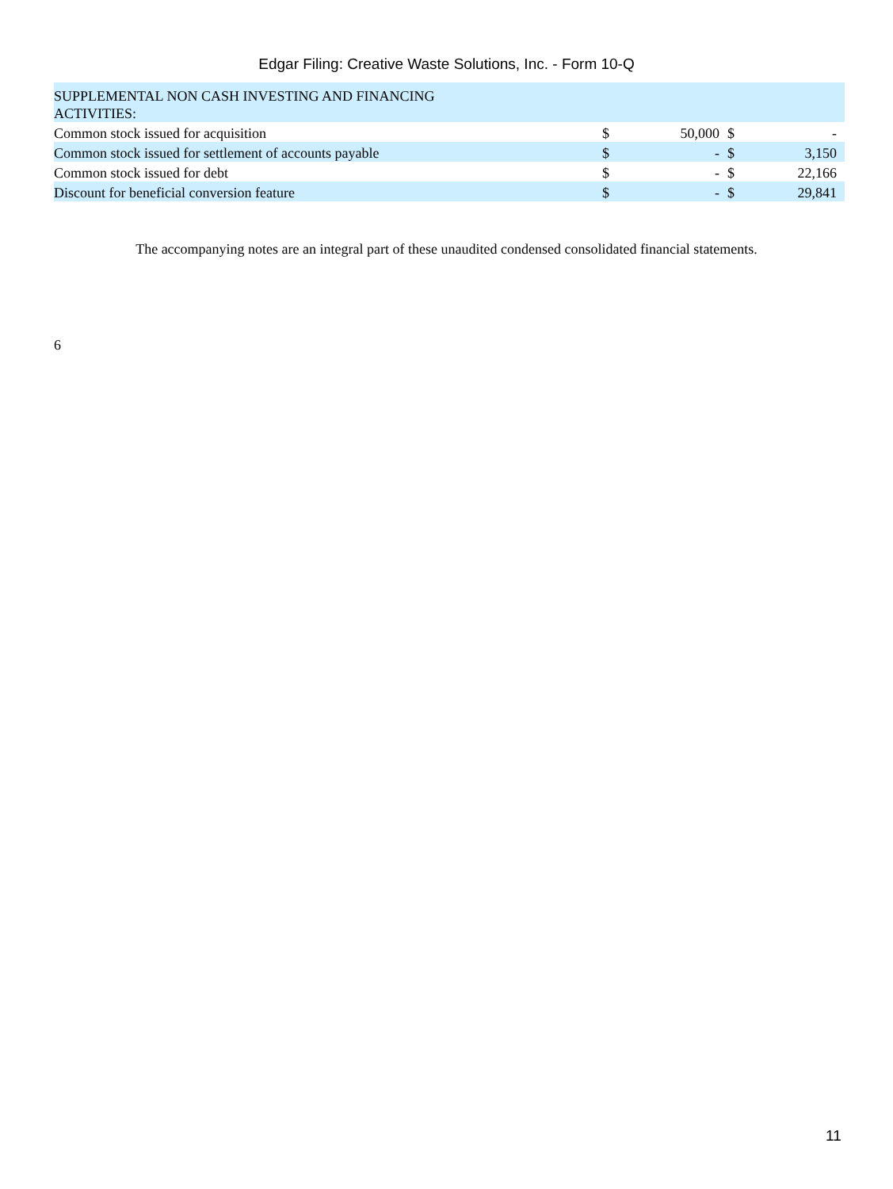Edgar Filing: Creative Waste Solutions, Inc. - Form 10-Q
| SUPPLEMENTAL NON CASH INVESTING AND FINANCING ACTIVITIES: | | | | |
| Common stock issued for acquisition | $ | 50,000 | $ | - |
| Common stock issued for settlement of accounts payable | $ | - | $ | 3,150 |
| Common stock issued for debt | $ | - | $ | 22,166 |
| Discount for beneficial conversion feature | $ | - | $ | 29,841 |
The accompanying notes are an integral part of these unaudited condensed consolidated financial statements.
6
11